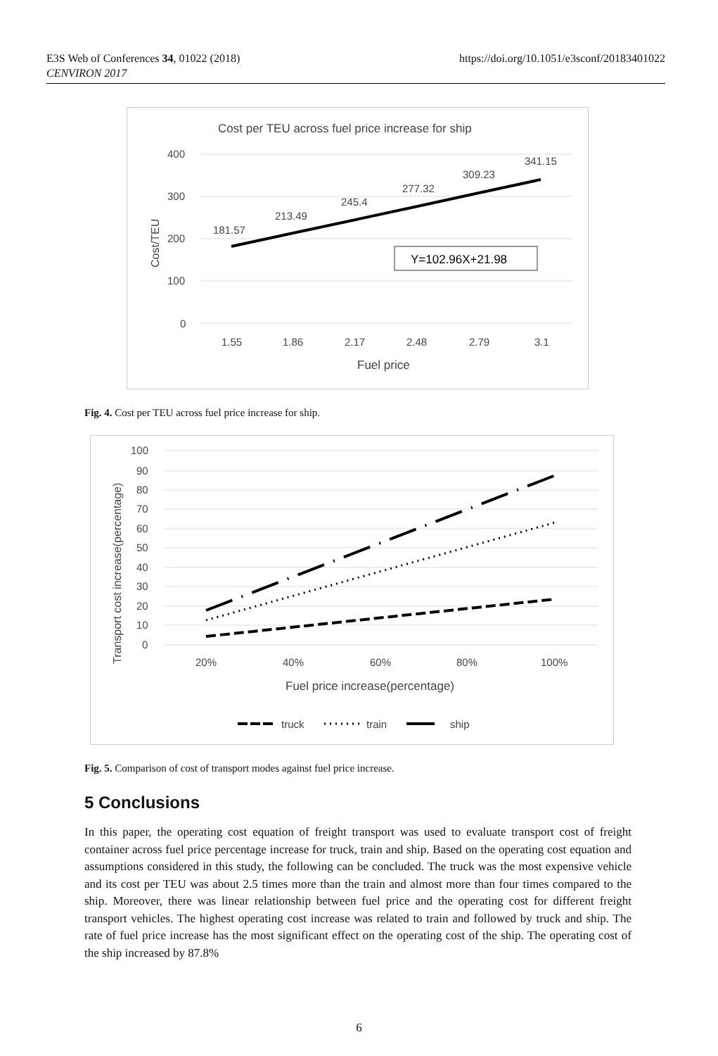E3S Web of Conferences 34, 01022 (2018)
CENVIRON 2017
https://doi.org/10.1051/e3sconf/20183401022
Cost per TEU across fuel price increase for ship
400
300
200
100
0
1.55
1.86
2.17
2.48
2.79
3.1
Fuel price
181.57
213.49
245.4
277.32
309.23
341.15
Cost/TEU
Y=102.96X+21.98
Fig. 4. Cost per TEU across fuel price increase for ship.
100
90
80
70
60
50
40
30
20
10
0
20%
40%
60%
80%
100%
Fuel price increase(percentage)
truck
train
ship
Transport cost increase(percentage)
Fig. 5. Comparison of cost of transport modes against fuel price increase.
5 Conclusions
In this paper, the operating cost equation of freight transport was used to evaluate transport cost of freight container across fuel price percentage increase for truck, train and ship. Based on the operating cost equation and assumptions considered in this study, the following can be concluded. The truck was the most expensive vehicle and its cost per TEU was about 2.5 times more than the train and almost more than four times compared to the ship. Moreover, there was linear relationship between fuel price and the operating cost for different freight transport vehicles. The highest operating cost increase was related to train and followed by truck and ship. The rate of fuel price increase has the most significant effect on the operating cost of the ship. The operating cost of the ship increased by 87.8%
6